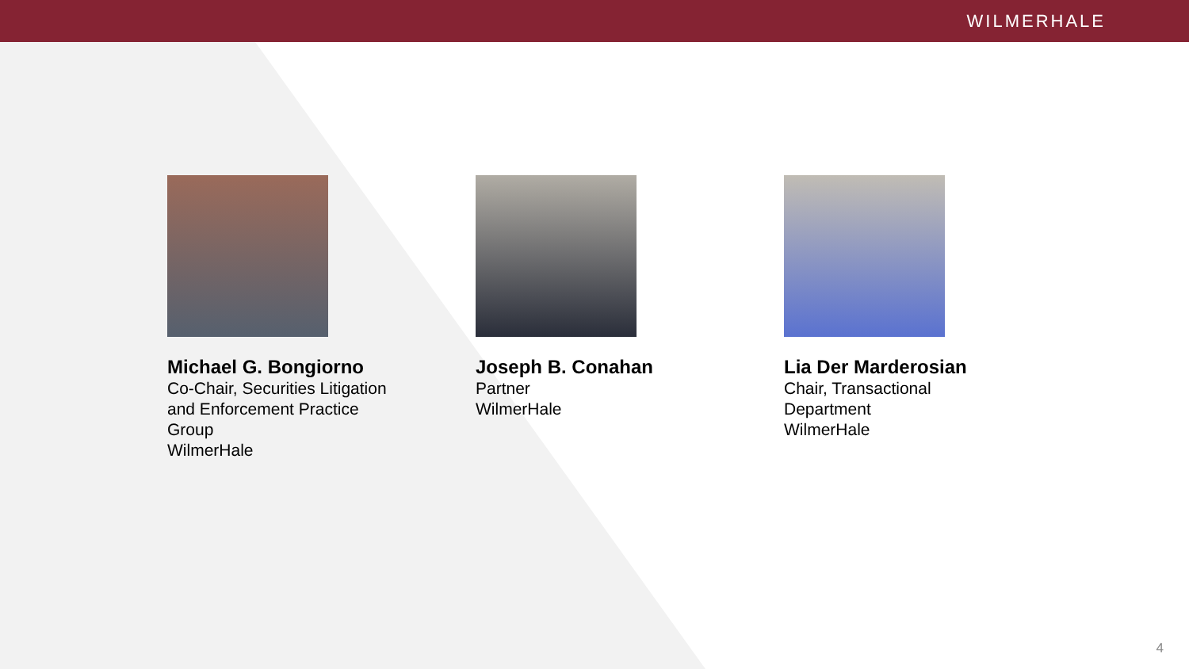WILMERHALE
Michael G. Bongiorno
Co-Chair, Securities Litigation and Enforcement Practice Group
WilmerHale
Joseph B. Conahan
Partner
WilmerHale
Lia Der Marderosian
Chair, Transactional Department
WilmerHale
4